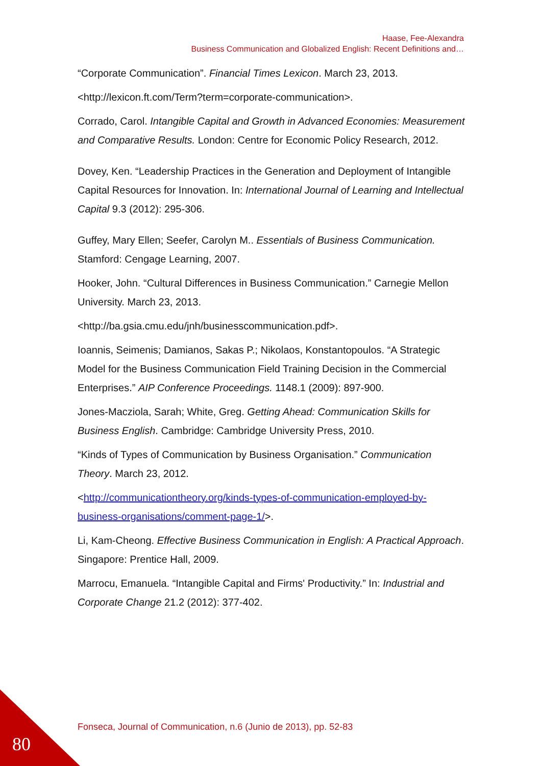Haase, Fee-Alexandra
Business Communication and Globalized English: Recent Definitions and…
“Corporate Communication”. Financial Times Lexicon. March 23, 2013.
<http://lexicon.ft.com/Term?term=corporate-communication>.
Corrado, Carol. Intangible Capital and Growth in Advanced Economies: Measurement and Comparative Results. London: Centre for Economic Policy Research, 2012.
Dovey, Ken. “Leadership Practices in the Generation and Deployment of Intangible Capital Resources for Innovation. In: International Journal of Learning and Intellectual Capital 9.3 (2012): 295-306.
Guffey, Mary Ellen; Seefer, Carolyn M.. Essentials of Business Communication. Stamford: Cengage Learning, 2007.
Hooker, John. “Cultural Differences in Business Communication.” Carnegie Mellon University. March 23, 2013.
<http://ba.gsia.cmu.edu/jnh/businesscommunication.pdf>.
Ioannis, Seimenis; Damianos, Sakas P.; Nikolaos, Konstantopoulos. “A Strategic Model for the Business Communication Field Training Decision in the Commercial Enterprises.” AIP Conference Proceedings. 1148.1 (2009): 897-900.
Jones-Macziola, Sarah; White, Greg. Getting Ahead: Communication Skills for Business English. Cambridge: Cambridge University Press, 2010.
“Kinds of Types of Communication by Business Organisation.” Communication Theory. March 23, 2012.
<http://communicationtheory.org/kinds-types-of-communication-employed-by-business-organisations/comment-page-1/>.
Li, Kam-Cheong. Effective Business Communication in English: A Practical Approach. Singapore: Prentice Hall, 2009.
Marrocu, Emanuela. “Intangible Capital and Firms' Productivity.” In: Industrial and Corporate Change 21.2 (2012): 377-402.
Fonseca, Journal of Communication, n.6 (Junio de 2013), pp. 52-83
80